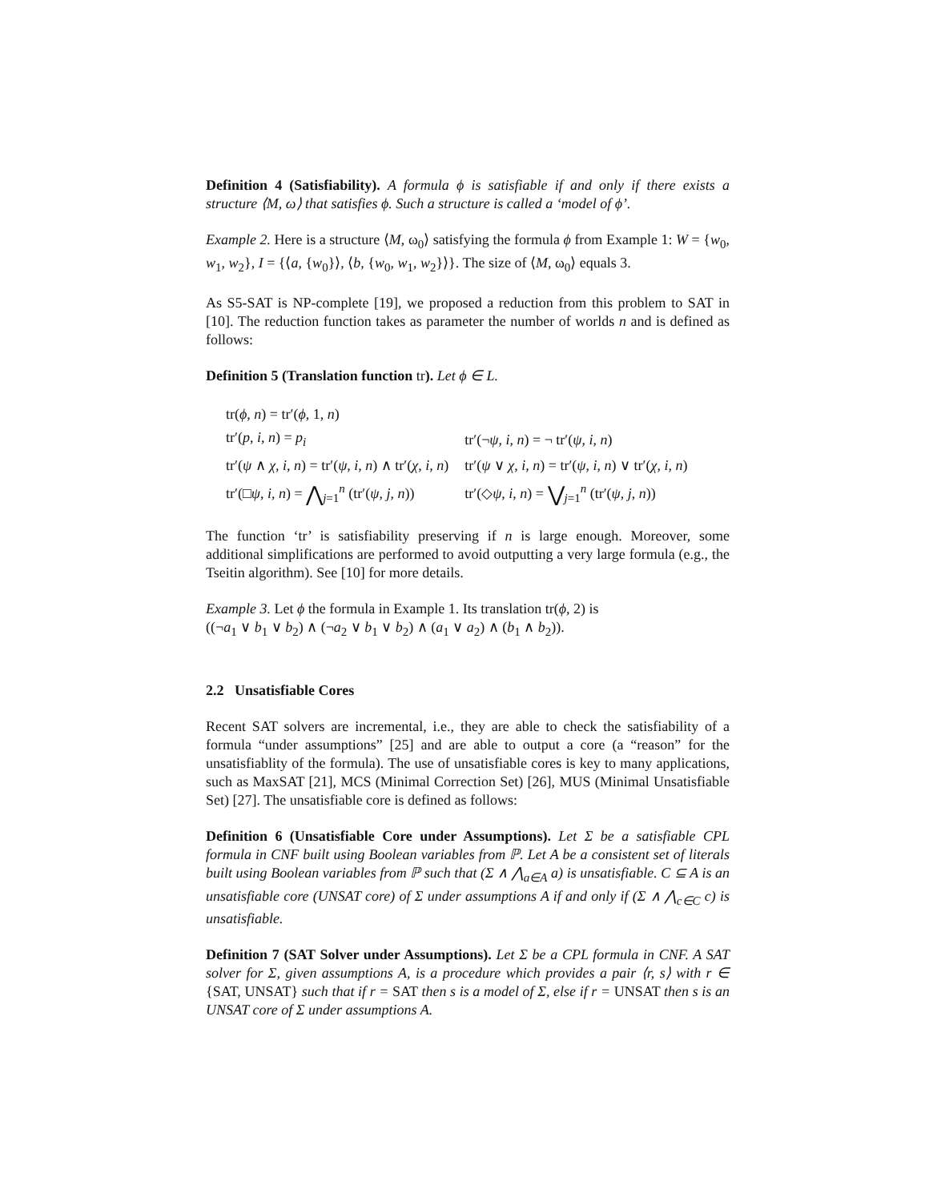Definition 4 (Satisfiability). A formula ϕ is satisfiable if and only if there exists a structure ⟨M, ω⟩ that satisfies ϕ. Such a structure is called a ‘model of ϕ’.
Example 2. Here is a structure ⟨M, ω<sub>0</sub>⟩ satisfying the formula ϕ from Example 1: W = {w<sub>0</sub>, w<sub>1</sub>, w<sub>2</sub>}, I = {⟨a, {w<sub>0</sub>}⟩, ⟨b, {w<sub>0</sub>, w<sub>1</sub>, w<sub>2</sub>}⟩}. The size of ⟨M, ω<sub>0</sub>⟩ equals 3.
As S5-SAT is NP-complete [19], we proposed a reduction from this problem to SAT in [10]. The reduction function takes as parameter the number of worlds n and is defined as follows:
Definition 5 (Translation function tr). Let ϕ ∈ L.
| tr( ϕ , n ) = tr′( ϕ , 1, n ) | |
| tr′( p , i , n ) = p<sub>i</sub> | tr′(¬ ψ , i , n ) = ¬ tr′( ψ , i , n ) |
| tr′( ψ ∧ χ , i , n ) = tr′( ψ , i , n ) ∧ tr′( χ , i , n ) | tr′( ψ ∨ χ , i , n ) = tr′( ψ , i , n ) ∨ tr′( χ , i , n ) |
| tr′(□ ψ , i , n ) = ⋀<sub>j=1</sub><sup>n</sup> (tr′( ψ , j , n )) | tr′(◇ ψ , i , n ) = ⋁<sub>j=1</sub><sup>n</sup> (tr′( ψ , j , n )) |
The function ‘tr’ is satisfiability preserving if n is large enough. Moreover, some additional simplifications are performed to avoid outputting a very large formula (e.g., the Tseitin algorithm). See [10] for more details.
Example 3. Let ϕ the formula in Example 1. Its translation tr(ϕ, 2) is
((¬a<sub>1</sub> ∨ b<sub>1</sub> ∨ b<sub>2</sub>) ∧ (¬a<sub>2</sub> ∨ b<sub>1</sub> ∨ b<sub>2</sub>) ∧ (a<sub>1</sub> ∨ a<sub>2</sub>) ∧ (b<sub>1</sub> ∧ b<sub>2</sub>)).
2.2 Unsatisfiable Cores
Recent SAT solvers are incremental, i.e., they are able to check the satisfiability of a formula “under assumptions” [25] and are able to output a core (a “reason” for the unsatisfiablity of the formula). The use of unsatisfiable cores is key to many applications, such as MaxSAT [21], MCS (Minimal Correction Set) [26], MUS (Minimal Unsatisfiable Set) [27]. The unsatisfiable core is defined as follows:
Definition 6 (Unsatisfiable Core under Assumptions). Let Σ be a satisfiable CPL formula in CNF built using Boolean variables from ℙ. Let A be a consistent set of literals built using Boolean variables from ℙ such that (Σ ∧ ⋀<sub>a∈A</sub> a) is unsatisfiable. C ⊆ A is an unsatisfiable core (UNSAT core) of Σ under assumptions A if and only if (Σ ∧ ⋀<sub>c∈C</sub> c) is unsatisfiable.
Definition 7 (SAT Solver under Assumptions). Let Σ be a CPL formula in CNF. A SAT solver for Σ, given assumptions A, is a procedure which provides a pair ⟨r, s⟩ with r ∈ {SAT, UNSAT} such that if r = SAT then s is a model of Σ, else if r = UNSAT then s is an UNSAT core of Σ under assumptions A.